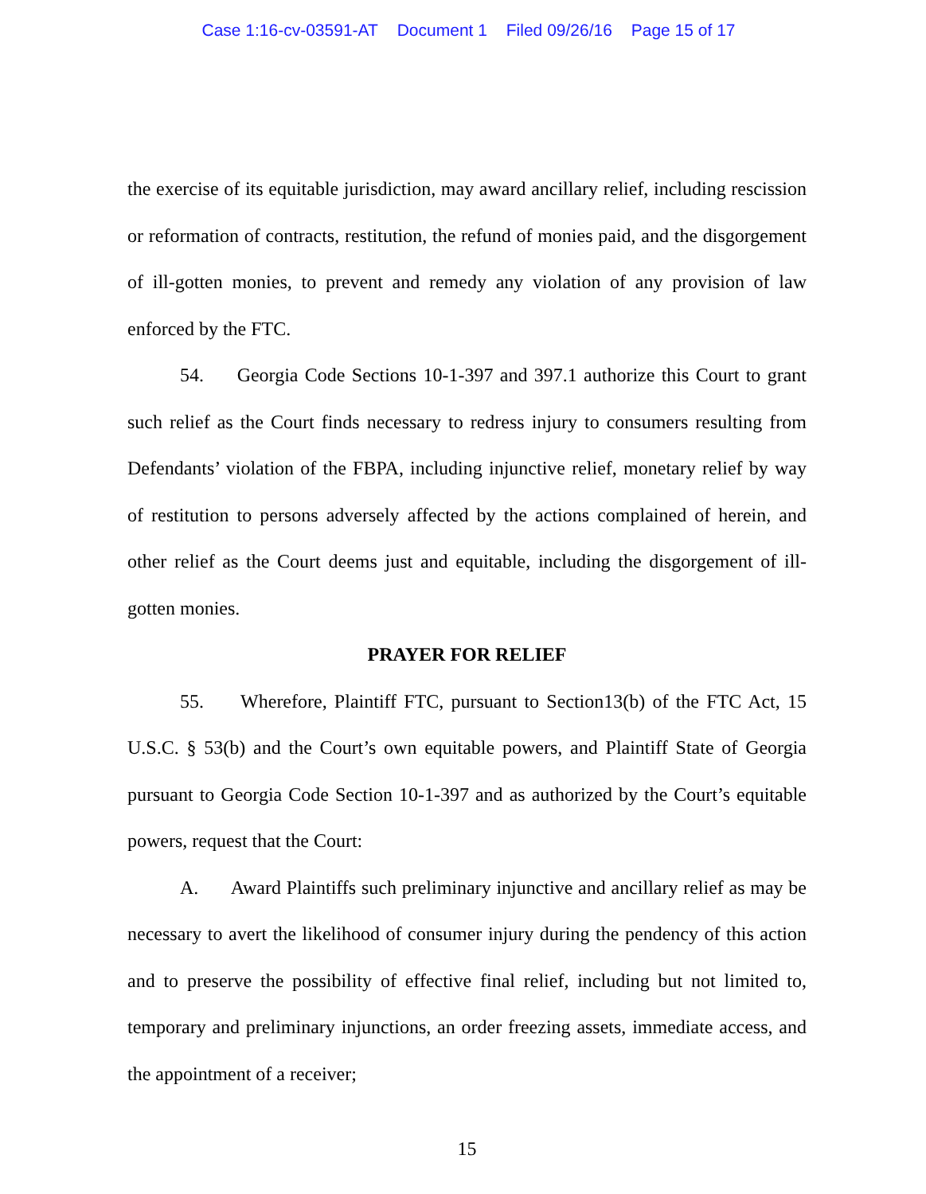Case 1:16-cv-03591-AT Document 1 Filed 09/26/16 Page 15 of 17
the exercise of its equitable jurisdiction, may award ancillary relief, including rescission or reformation of contracts, restitution, the refund of monies paid, and the disgorgement of ill-gotten monies, to prevent and remedy any violation of any provision of law enforced by the FTC.
54. Georgia Code Sections 10-1-397 and 397.1 authorize this Court to grant such relief as the Court finds necessary to redress injury to consumers resulting from Defendants’ violation of the FBPA, including injunctive relief, monetary relief by way of restitution to persons adversely affected by the actions complained of herein, and other relief as the Court deems just and equitable, including the disgorgement of ill-gotten monies.
PRAYER FOR RELIEF
55. Wherefore, Plaintiff FTC, pursuant to Section13(b) of the FTC Act, 15 U.S.C. § 53(b) and the Court’s own equitable powers, and Plaintiff State of Georgia pursuant to Georgia Code Section 10-1-397 and as authorized by the Court’s equitable powers, request that the Court:
A. Award Plaintiffs such preliminary injunctive and ancillary relief as may be necessary to avert the likelihood of consumer injury during the pendency of this action and to preserve the possibility of effective final relief, including but not limited to, temporary and preliminary injunctions, an order freezing assets, immediate access, and the appointment of a receiver;
15